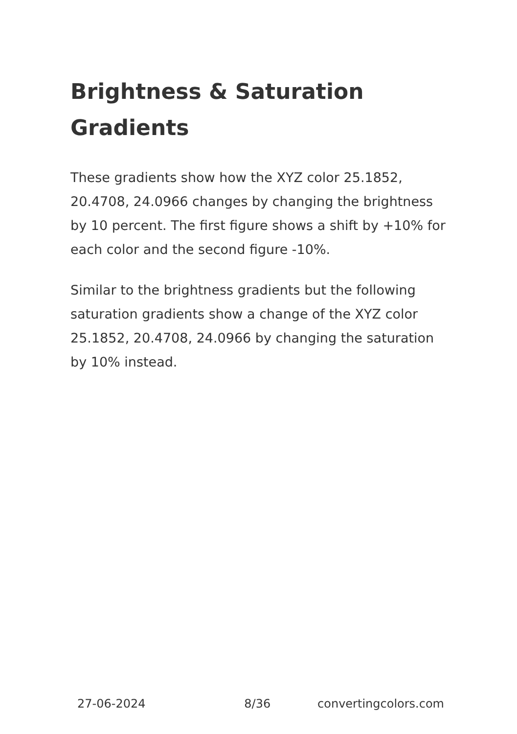Brightness & Saturation Gradients
These gradients show how the XYZ color 25.1852, 20.4708, 24.0966 changes by changing the brightness by 10 percent. The first figure shows a shift by +10% for each color and the second figure -10%.
Similar to the brightness gradients but the following saturation gradients show a change of the XYZ color 25.1852, 20.4708, 24.0966 by changing the saturation by 10% instead.
27-06-2024 8/36 convertingcolors.com